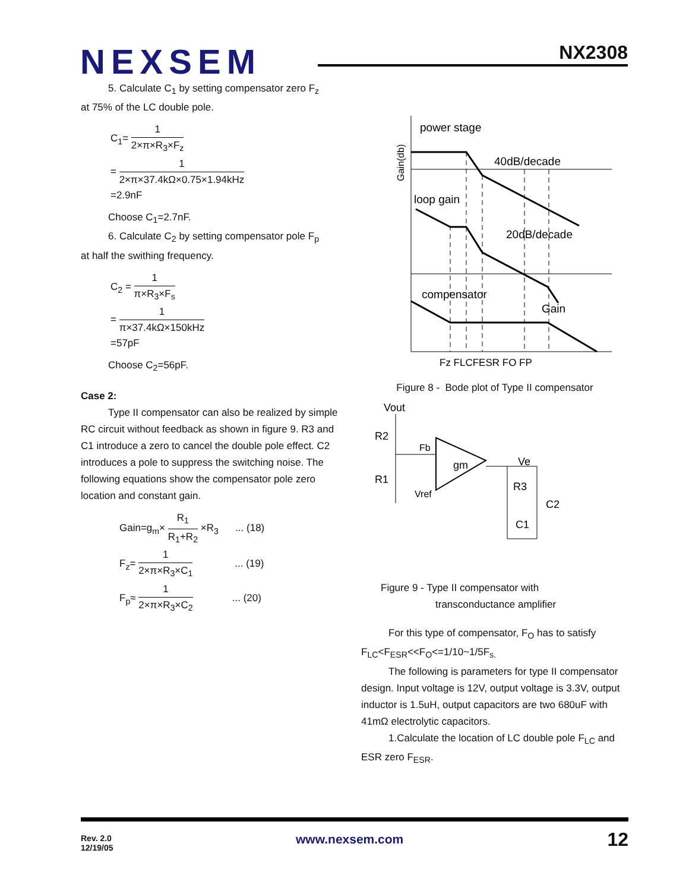NEXSEM NX2308
5. Calculate C<sub>1</sub> by setting compensator zero F<sub>z</sub>
at 75% of the LC double pole.
C<sub>1</sub>= 1 2×π×R<sub>3</sub>×F<sub>z</sub>
= 1 2×π×37.4kΩ×0.75×1.94kHz
=2.9nF
Choose C<sub>1</sub>=2.7nF.
6. Calculate C<sub>2</sub> by setting compensator pole F<sub>p</sub>
at half the swithing frequency.
C<sub>2</sub> = 1 π×R<sub>3</sub>×F<sub>s</sub>
= 1 π×37.4kΩ×150kHz
=57pF
Choose C<sub>2</sub>=56pF.
Case 2:
Type II compensator can also be realized by simple RC circuit without feedback as shown in figure 9. R3 and C1 introduce a zero to cancel the double pole effect. C2 introduces a pole to suppress the switching noise. The following equations show the compensator pole zero location and constant gain.
Gain=g<sub>m</sub>× R<sub>1</sub> R<sub>1</sub>+R<sub>2</sub> ×R<sub>3</sub> ... (18)
F<sub>z</sub>= 1 2×π×R<sub>3</sub>×C<sub>1</sub> ... (19)
F<sub>p</sub>≈ 1 2×π×R<sub>3</sub>×C<sub>2</sub> ... (20)
power stage
40dB/decade
loop gain
20dB/decade
compensator
Gain
Gain(db)
Fz FLCFESR FO FP
Figure 8 - Bode plot of Type II compensator
Vout
R2
R1
Fb
gm
Vref
Ve
R3
C2
C1
Figure 9 - Type II compensator with
transconductance amplifier
For this type of compensator, F<sub>O</sub> has to satisfy F<sub>LC</sub><F<sub>ESR</sub><<F<sub>O</sub><=1/10~1/5F<sub>s.</sub>
The following is parameters for type II compensator design. Input voltage is 12V, output voltage is 3.3V, output inductor is 1.5uH, output capacitors are two 680uF with 41mΩ electrolytic capacitors.
1.Calculate the location of LC double pole F<sub>LC</sub> and ESR zero F<sub>ESR</sub>.
Rev. 2.0
12/19/05
www.nexsem.com 12